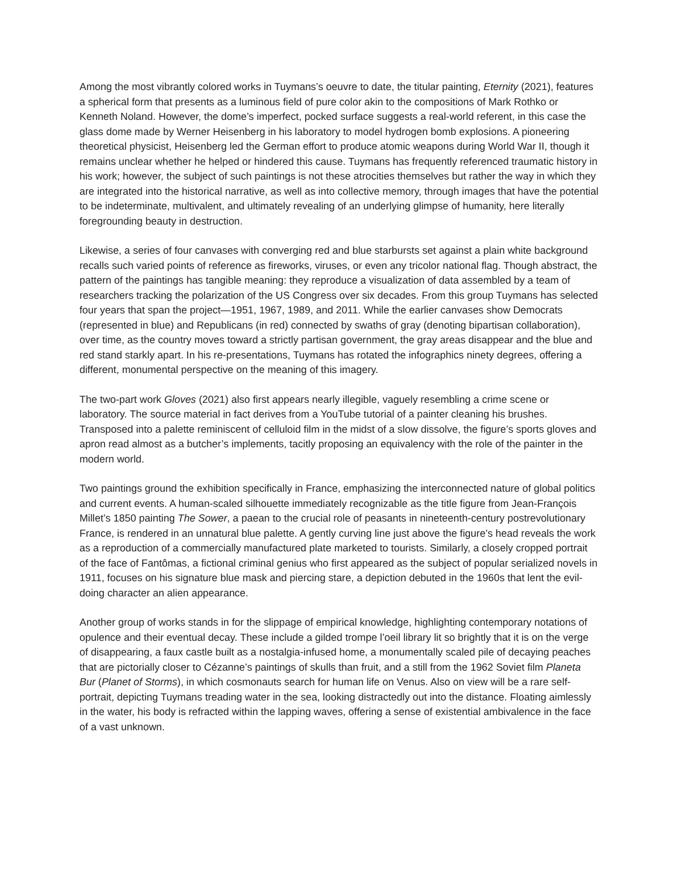Among the most vibrantly colored works in Tuymans’s oeuvre to date, the titular painting, Eternity (2021), features a spherical form that presents as a luminous field of pure color akin to the compositions of Mark Rothko or Kenneth Noland. However, the dome’s imperfect, pocked surface suggests a real-world referent, in this case the glass dome made by Werner Heisenberg in his laboratory to model hydrogen bomb explosions. A pioneering theoretical physicist, Heisenberg led the German effort to produce atomic weapons during World War II, though it remains unclear whether he helped or hindered this cause. Tuymans has frequently referenced traumatic history in his work; however, the subject of such paintings is not these atrocities themselves but rather the way in which they are integrated into the historical narrative, as well as into collective memory, through images that have the potential to be indeterminate, multivalent, and ultimately revealing of an underlying glimpse of humanity, here literally foregrounding beauty in destruction.
Likewise, a series of four canvases with converging red and blue starbursts set against a plain white background recalls such varied points of reference as fireworks, viruses, or even any tricolor national flag. Though abstract, the pattern of the paintings has tangible meaning: they reproduce a visualization of data assembled by a team of researchers tracking the polarization of the US Congress over six decades. From this group Tuymans has selected four years that span the project—1951, 1967, 1989, and 2011. While the earlier canvases show Democrats (represented in blue) and Republicans (in red) connected by swaths of gray (denoting bipartisan collaboration), over time, as the country moves toward a strictly partisan government, the gray areas disappear and the blue and red stand starkly apart. In his re-presentations, Tuymans has rotated the infographics ninety degrees, offering a different, monumental perspective on the meaning of this imagery.
The two-part work Gloves (2021) also first appears nearly illegible, vaguely resembling a crime scene or laboratory. The source material in fact derives from a YouTube tutorial of a painter cleaning his brushes. Transposed into a palette reminiscent of celluloid film in the midst of a slow dissolve, the figure’s sports gloves and apron read almost as a butcher’s implements, tacitly proposing an equivalency with the role of the painter in the modern world.
Two paintings ground the exhibition specifically in France, emphasizing the interconnected nature of global politics and current events. A human-scaled silhouette immediately recognizable as the title figure from Jean-François Millet’s 1850 painting The Sower, a paean to the crucial role of peasants in nineteenth-century postrevolutionary France, is rendered in an unnatural blue palette. A gently curving line just above the figure’s head reveals the work as a reproduction of a commercially manufactured plate marketed to tourists. Similarly, a closely cropped portrait of the face of Fantômas, a fictional criminal genius who first appeared as the subject of popular serialized novels in 1911, focuses on his signature blue mask and piercing stare, a depiction debuted in the 1960s that lent the evil-doing character an alien appearance.
Another group of works stands in for the slippage of empirical knowledge, highlighting contemporary notations of opulence and their eventual decay. These include a gilded trompe l’oeil library lit so brightly that it is on the verge of disappearing, a faux castle built as a nostalgia-infused home, a monumentally scaled pile of decaying peaches that are pictorially closer to Cézanne’s paintings of skulls than fruit, and a still from the 1962 Soviet film Planeta Bur (Planet of Storms), in which cosmonauts search for human life on Venus. Also on view will be a rare self-portrait, depicting Tuymans treading water in the sea, looking distractedly out into the distance. Floating aimlessly in the water, his body is refracted within the lapping waves, offering a sense of existential ambivalence in the face of a vast unknown.